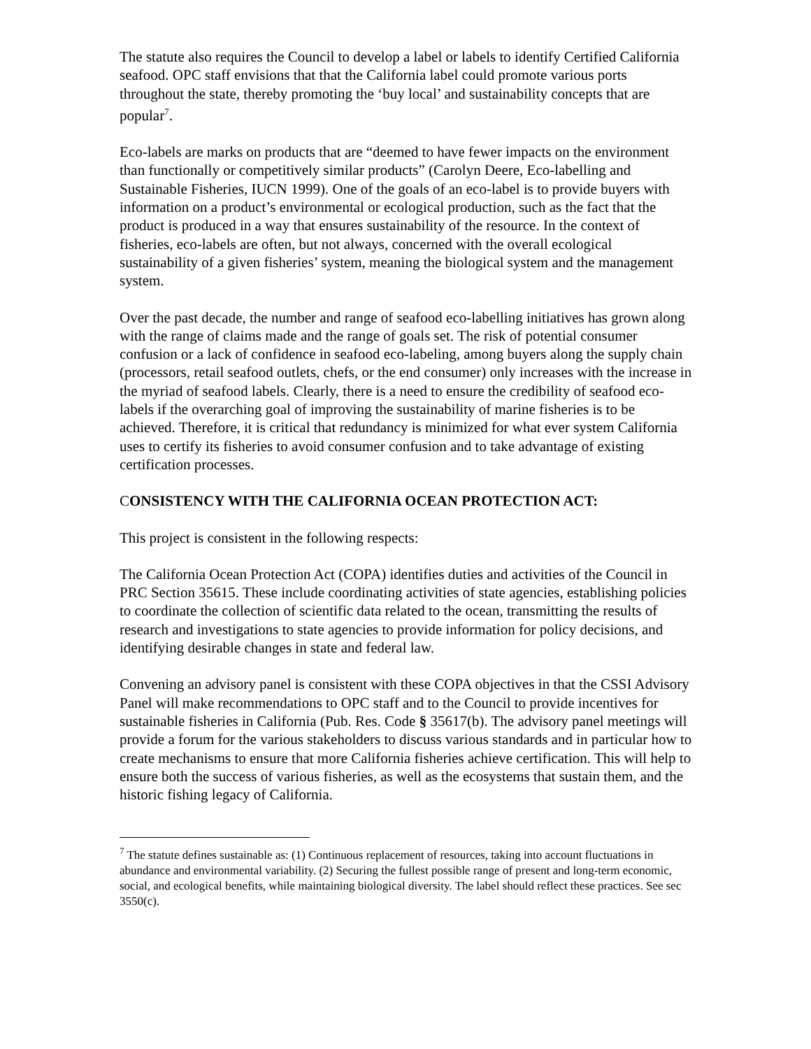The statute also requires the Council to develop a label or labels to identify Certified California seafood. OPC staff envisions that that the California label could promote various ports throughout the state, thereby promoting the ‘buy local’ and sustainability concepts that are popular<sup>7</sup>.
Eco-labels are marks on products that are “deemed to have fewer impacts on the environment than functionally or competitively similar products” (Carolyn Deere, Eco-labelling and Sustainable Fisheries, IUCN 1999). One of the goals of an eco-label is to provide buyers with information on a product’s environmental or ecological production, such as the fact that the product is produced in a way that ensures sustainability of the resource. In the context of fisheries, eco-labels are often, but not always, concerned with the overall ecological sustainability of a given fisheries’ system, meaning the biological system and the management system.
Over the past decade, the number and range of seafood eco-labelling initiatives has grown along with the range of claims made and the range of goals set. The risk of potential consumer confusion or a lack of confidence in seafood eco-labeling, among buyers along the supply chain (processors, retail seafood outlets, chefs, or the end consumer) only increases with the increase in the myriad of seafood labels. Clearly, there is a need to ensure the credibility of seafood eco-labels if the overarching goal of improving the sustainability of marine fisheries is to be achieved. Therefore, it is critical that redundancy is minimized for what ever system California uses to certify its fisheries to avoid consumer confusion and to take advantage of existing certification processes.
CONSISTENCY WITH THE CALIFORNIA OCEAN PROTECTION ACT:
This project is consistent in the following respects:
The California Ocean Protection Act (COPA) identifies duties and activities of the Council in PRC Section 35615. These include coordinating activities of state agencies, establishing policies to coordinate the collection of scientific data related to the ocean, transmitting the results of research and investigations to state agencies to provide information for policy decisions, and identifying desirable changes in state and federal law.
Convening an advisory panel is consistent with these COPA objectives in that the CSSI Advisory Panel will make recommendations to OPC staff and to the Council to provide incentives for sustainable fisheries in California (Pub. Res. Code § 35617(b). The advisory panel meetings will provide a forum for the various stakeholders to discuss various standards and in particular how to create mechanisms to ensure that more California fisheries achieve certification. This will help to ensure both the success of various fisheries, as well as the ecosystems that sustain them, and the historic fishing legacy of California.
<sup>7</sup> The statute defines sustainable as: (1) Continuous replacement of resources, taking into account fluctuations in abundance and environmental variability. (2) Securing the fullest possible range of present and long-term economic, social, and ecological benefits, while maintaining biological diversity. The label should reflect these practices. See sec 3550(c).